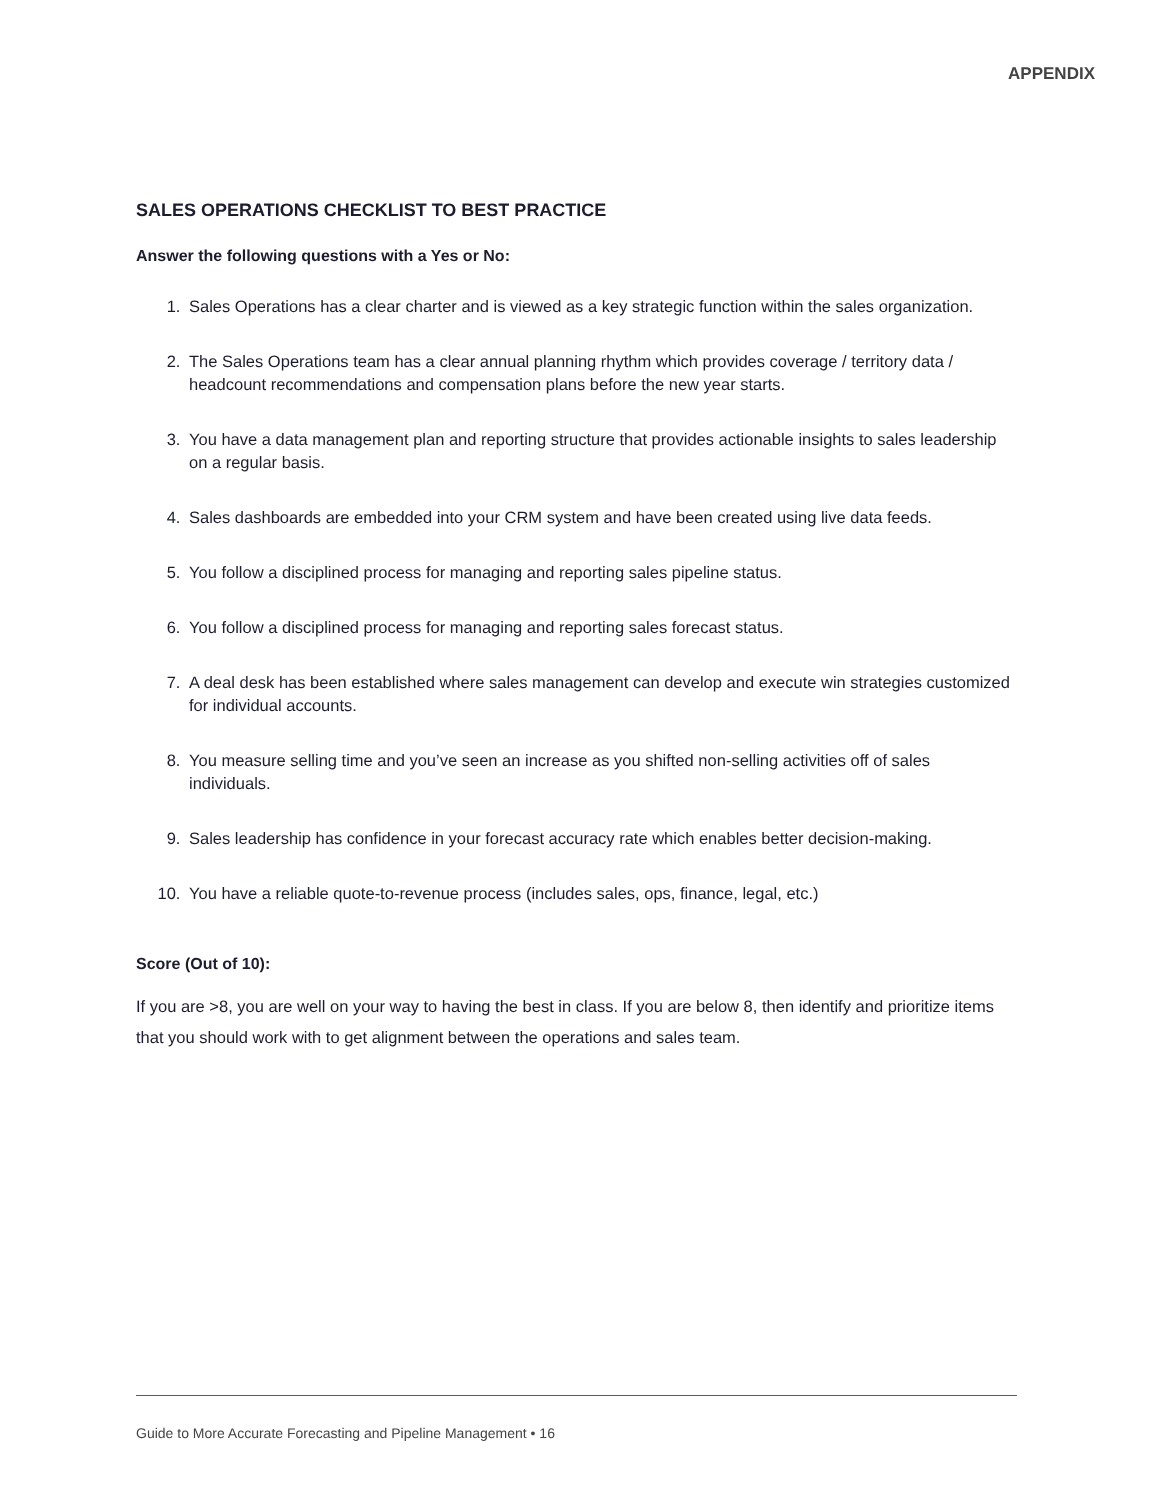APPENDIX
SALES OPERATIONS CHECKLIST TO BEST PRACTICE
Answer the following questions with a Yes or No:
1. Sales Operations has a clear charter and is viewed as a key strategic function within the sales organization.
2. The Sales Operations team has a clear annual planning rhythm which provides coverage / territory data / headcount recommendations and compensation plans before the new year starts.
3. You have a data management plan and reporting structure that provides actionable insights to sales leadership on a regular basis.
4. Sales dashboards are embedded into your CRM system and have been created using live data feeds.
5. You follow a disciplined process for managing and reporting sales pipeline status.
6. You follow a disciplined process for managing and reporting sales forecast status.
7. A deal desk has been established where sales management can develop and execute win strategies customized for individual accounts.
8. You measure selling time and you’ve seen an increase as you shifted non-selling activities off of sales individuals.
9. Sales leadership has confidence in your forecast accuracy rate which enables better decision-making.
10. You have a reliable quote-to-revenue process (includes sales, ops, finance, legal, etc.)
Score (Out of 10):
If you are >8, you are well on your way to having the best in class. If you are below 8, then identify and prioritize items that you should work with to get alignment between the operations and sales team.
Guide to More Accurate Forecasting and Pipeline Management • 16